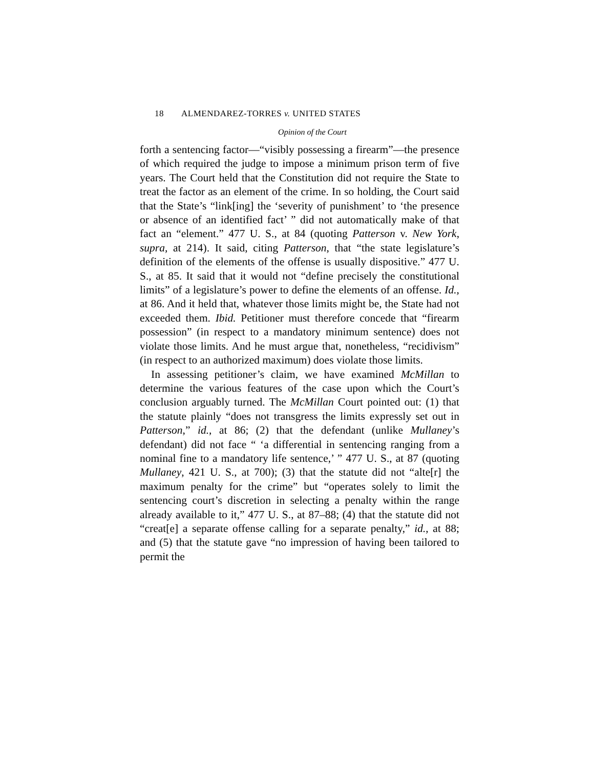18 ALMENDAREZ-TORRES v. UNITED STATES
Opinion of the Court
forth a sentencing factor—“visibly possessing a firearm”—the presence of which required the judge to impose a minimum prison term of five years. The Court held that the Constitution did not require the State to treat the factor as an element of the crime. In so holding, the Court said that the State’s “link[ing] the ‘severity of punishment’ to ‘the presence or absence of an identified fact’ ” did not automatically make of that fact an “element.” 477 U. S., at 84 (quoting Patterson v. New York, supra, at 214). It said, citing Patterson, that “the state legislature’s definition of the elements of the offense is usually dispositive.” 477 U. S., at 85. It said that it would not “define precisely the constitutional limits” of a legislature’s power to define the elements of an offense. Id., at 86. And it held that, whatever those limits might be, the State had not exceeded them. Ibid. Petitioner must therefore concede that “firearm possession” (in respect to a mandatory minimum sentence) does not violate those limits. And he must argue that, nonetheless, “recidivism” (in respect to an authorized maximum) does violate those limits.
In assessing petitioner’s claim, we have examined McMillan to determine the various features of the case upon which the Court’s conclusion arguably turned. The McMillan Court pointed out: (1) that the statute plainly “does not transgress the limits expressly set out in Patterson,” id., at 86; (2) that the defendant (unlike Mullaney’s defendant) did not face “ ‘a differential in sentencing ranging from a nominal fine to a mandatory life sentence,’ ” 477 U. S., at 87 (quoting Mullaney, 421 U. S., at 700); (3) that the statute did not “alte[r] the maximum penalty for the crime” but “operates solely to limit the sentencing court’s discretion in selecting a penalty within the range already available to it,” 477 U. S., at 87–88; (4) that the statute did not “creat[e] a separate offense calling for a separate penalty,” id., at 88; and (5) that the statute gave “no impression of having been tailored to permit the